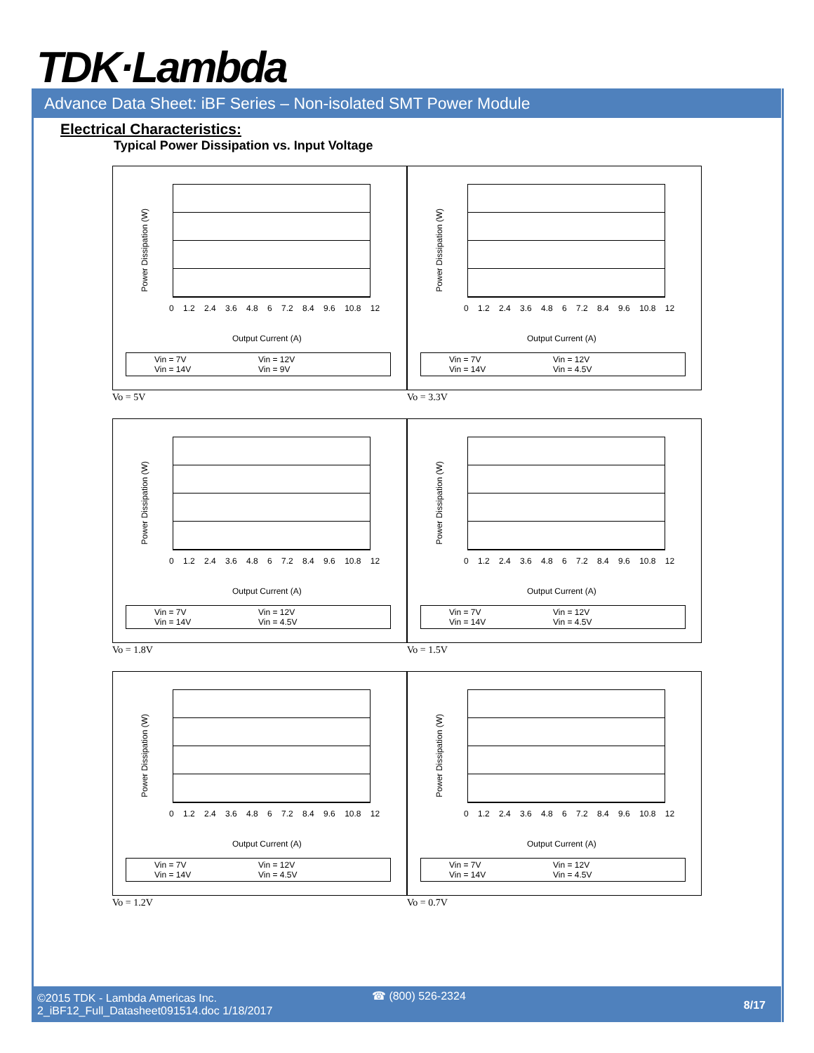TDK·Lambda
Advance Data Sheet: iBF Series – Non-isolated SMT Power Module
Electrical Characteristics:
Typical Power Dissipation vs. Input Voltage
Power Dissipation (W)
0 1.2 2.4 3.6 4.8 6 7.2 8.4 9.6 10.8 12
Output Current (A)
Vin = 7V Vin = 12V Vin = 14V Vin = 9V
Vo = 5V
Power Dissipation (W)
0 1.2 2.4 3.6 4.8 6 7.2 8.4 9.6 10.8 12
Output Current (A)
Vin = 7V Vin = 12V Vin = 14V Vin = 4.5V
Vo = 3.3V
Power Dissipation (W)
0 1.2 2.4 3.6 4.8 6 7.2 8.4 9.6 10.8 12
Output Current (A)
Vin = 7V Vin = 12V Vin = 14V Vin = 4.5V
Vo = 1.8V
Power Dissipation (W)
0 1.2 2.4 3.6 4.8 6 7.2 8.4 9.6 10.8 12
Output Current (A)
Vin = 7V Vin = 12V Vin = 14V Vin = 4.5V
Vo = 1.5V
Power Dissipation (W)
0 1.2 2.4 3.6 4.8 6 7.2 8.4 9.6 10.8 12
Output Current (A)
Vin = 7V Vin = 12V Vin = 14V Vin = 4.5V
Vo = 1.2V
Power Dissipation (W)
0 1.2 2.4 3.6 4.8 6 7.2 8.4 9.6 10.8 12
Output Current (A)
Vin = 7V Vin = 12V Vin = 14V Vin = 4.5V
Vo = 0.7V
©2015 TDK - Lambda Americas Inc.
2_iBF12_Full_Datasheet091514.doc 1/18/2017
☎ (800) 526-2324
8/17